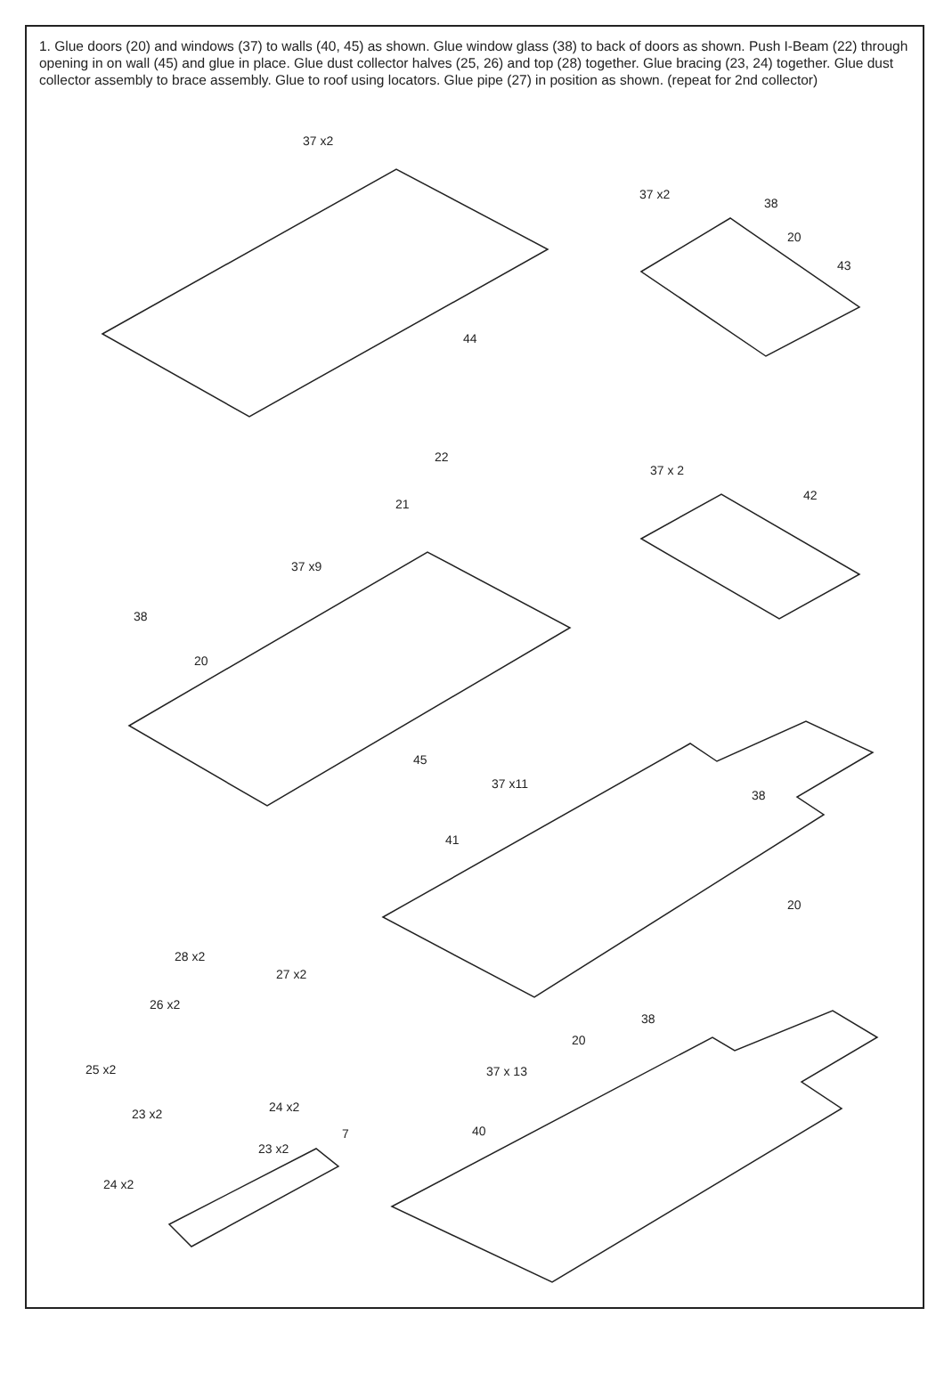1. Glue doors (20) and windows (37) to walls (40, 45) as shown. Glue window glass (38) to back of doors as shown. Push I-Beam (22) through opening in on wall (45) and glue in place. Glue dust collector halves (25, 26) and top (28) together. Glue bracing (23, 24) together. Glue dust collector assembly to brace assembly. Glue to roof using locators. Glue pipe (27) in position as shown. (repeat for 2nd collector)
37 x2
44
37 x2
38
20
43
22
21
37 x 2
42
37 x9
38
20
45
37 x11
38
41
20
28 x2
27 x2
26 x2
38
20
25 x2 37 x 13
24 x2
23 x2
40
7
23 x2
24 x2